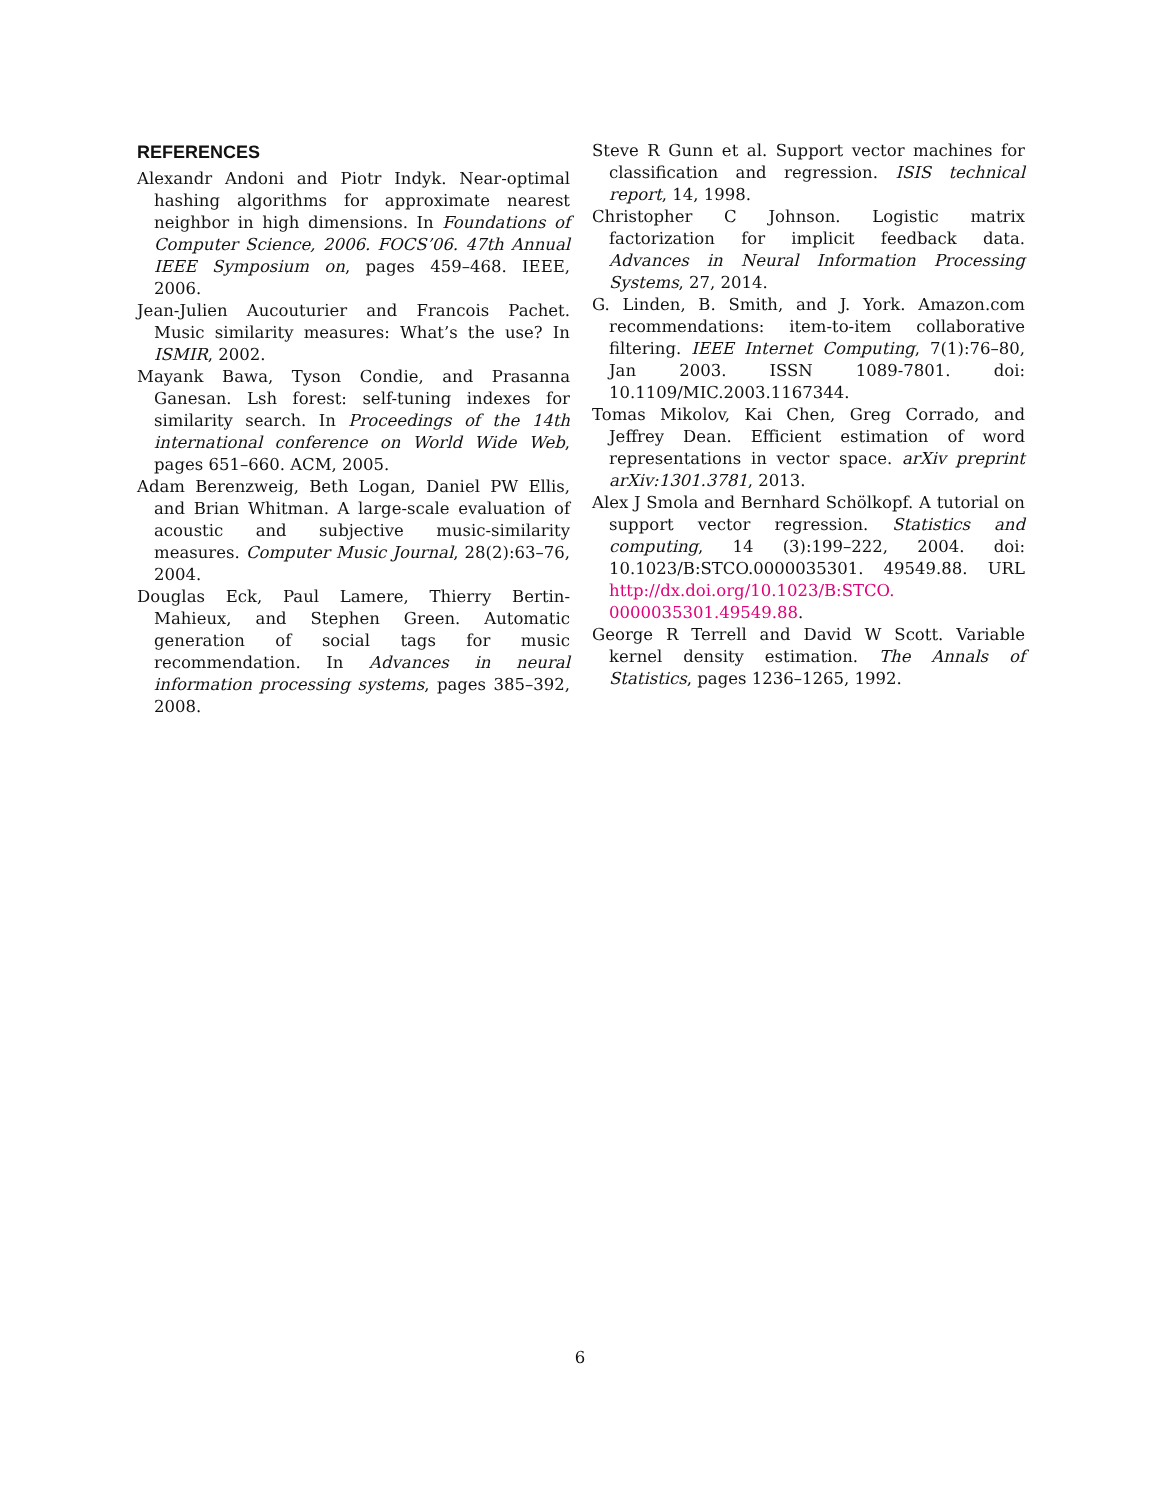REFERENCES
Alexandr Andoni and Piotr Indyk. Near-optimal hashing algorithms for approximate nearest neighbor in high dimensions. In Foundations of Computer Science, 2006. FOCS’06. 47th Annual IEEE Symposium on, pages 459–468. IEEE, 2006.
Jean-Julien Aucouturier and Francois Pachet. Music similarity measures: What’s the use? In ISMIR, 2002.
Mayank Bawa, Tyson Condie, and Prasanna Ganesan. Lsh forest: self-tuning indexes for similarity search. In Proceedings of the 14th international conference on World Wide Web, pages 651–660. ACM, 2005.
Adam Berenzweig, Beth Logan, Daniel PW Ellis, and Brian Whitman. A large-scale evaluation of acoustic and subjective music-similarity measures. Computer Music Journal, 28(2):63–76, 2004.
Douglas Eck, Paul Lamere, Thierry Bertin-Mahieux, and Stephen Green. Automatic generation of social tags for music recommendation. In Advances in neural information processing systems, pages 385–392, 2008.
Steve R Gunn et al. Support vector machines for classification and regression. ISIS technical report, 14, 1998.
Christopher C Johnson. Logistic matrix factorization for implicit feedback data. Advances in Neural Information Processing Systems, 27, 2014.
G. Linden, B. Smith, and J. York. Amazon.com recommendations: item-to-item collaborative filtering. IEEE Internet Computing, 7(1):76–80, Jan 2003. ISSN 1089-7801. doi: 10.1109/MIC.2003.1167344.
Tomas Mikolov, Kai Chen, Greg Corrado, and Jeffrey Dean. Efficient estimation of word representations in vector space. arXiv preprint arXiv:1301.3781, 2013.
Alex J Smola and Bernhard Schölkopf. A tutorial on support vector regression. Statistics and computing, 14 (3):199–222, 2004. doi: 10.1023/B:STCO.0000035301. 49549.88. URL http://dx.doi.org/10.1023/B:STCO. 0000035301.49549.88.
George R Terrell and David W Scott. Variable kernel density estimation. The Annals of Statistics, pages 1236–1265, 1992.
6